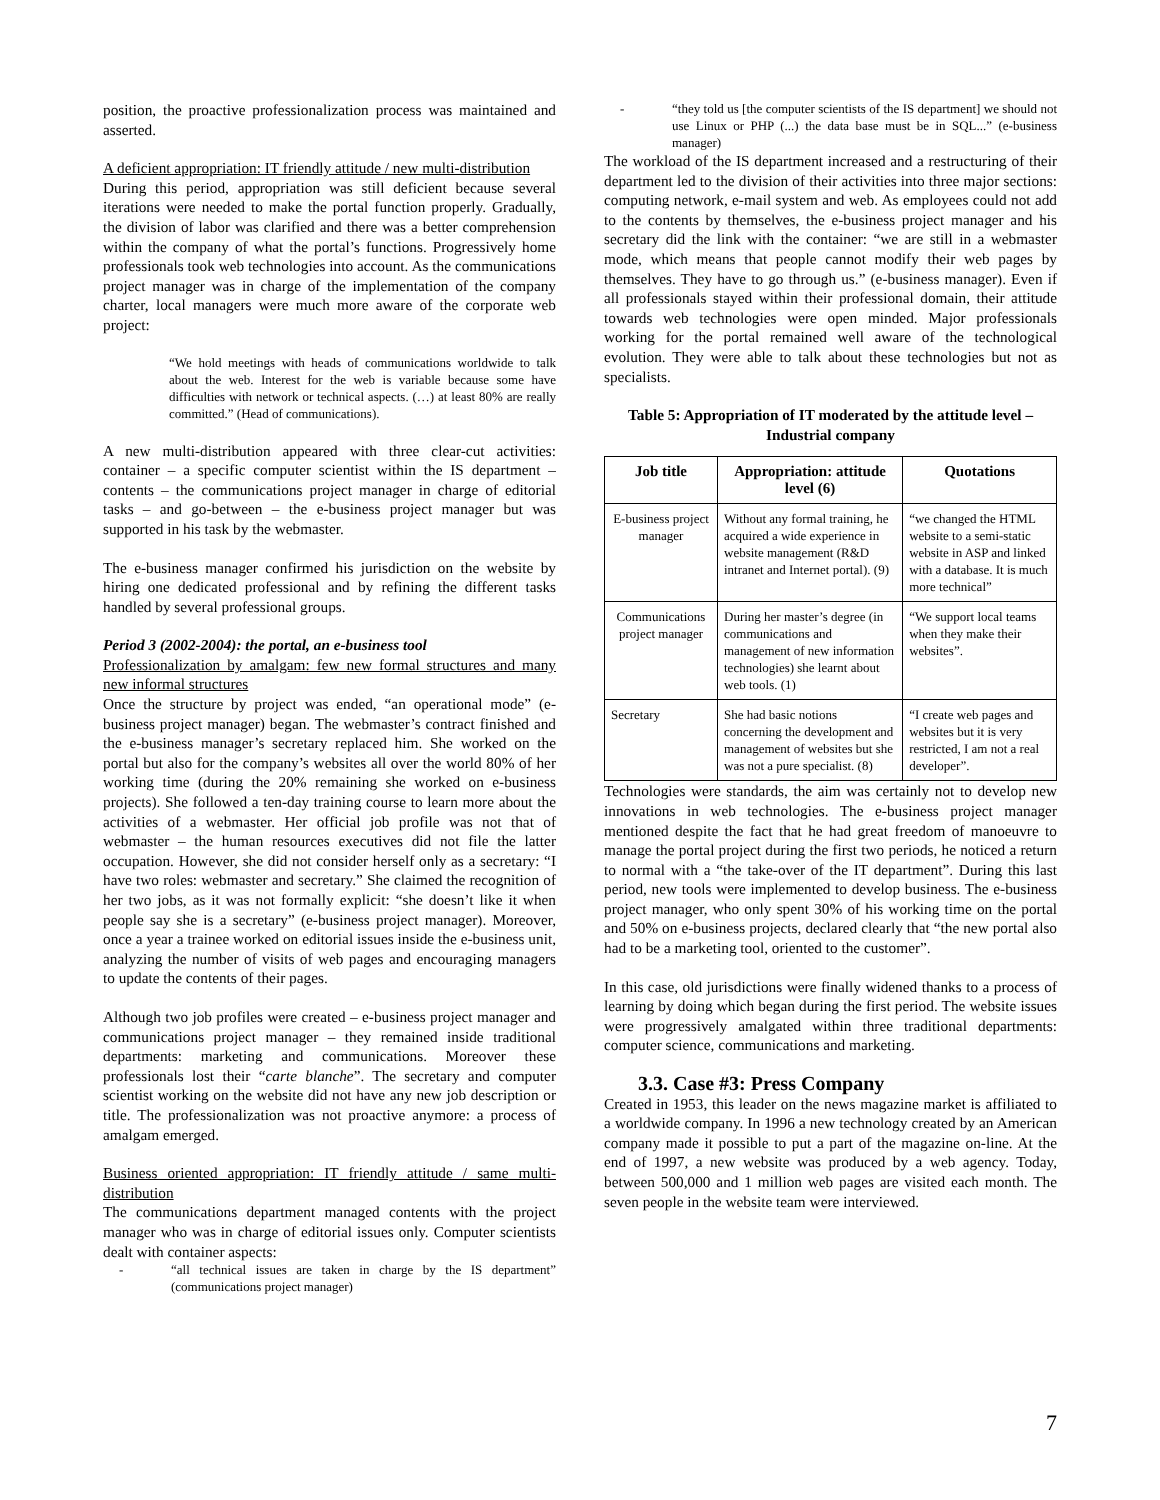position, the proactive professionalization process was maintained and asserted.
A deficient appropriation: IT friendly attitude / new multi-distribution
During this period, appropriation was still deficient because several iterations were needed to make the portal function properly. Gradually, the division of labor was clarified and there was a better comprehension within the company of what the portal’s functions. Progressively home professionals took web technologies into account. As the communications project manager was in charge of the implementation of the company charter, local managers were much more aware of the corporate web project:
“We hold meetings with heads of communications worldwide to talk about the web. Interest for the web is variable because some have difficulties with network or technical aspects. (…) at least 80% are really committed.” (Head of communications).
A new multi-distribution appeared with three clear-cut activities: container – a specific computer scientist within the IS department – contents – the communications project manager in charge of editorial tasks – and go-between – the e-business project manager but was supported in his task by the webmaster.
The e-business manager confirmed his jurisdiction on the website by hiring one dedicated professional and by refining the different tasks handled by several professional groups.
Period 3 (2002-2004): the portal, an e-business tool
Professionalization by amalgam: few new formal structures and many new informal structures
Once the structure by project was ended, “an operational mode” (e-business project manager) began. The webmaster’s contract finished and the e-business manager’s secretary replaced him. She worked on the portal but also for the company’s websites all over the world 80% of her working time (during the 20% remaining she worked on e-business projects). She followed a ten-day training course to learn more about the activities of a webmaster. Her official job profile was not that of webmaster – the human resources executives did not file the latter occupation. However, she did not consider herself only as a secretary: “I have two roles: webmaster and secretary.” She claimed the recognition of her two jobs, as it was not formally explicit: “she doesn’t like it when people say she is a secretary” (e-business project manager). Moreover, once a year a trainee worked on editorial issues inside the e-business unit, analyzing the number of visits of web pages and encouraging managers to update the contents of their pages.
Although two job profiles were created – e-business project manager and communications project manager – they remained inside traditional departments: marketing and communications. Moreover these professionals lost their “carte blanche”. The secretary and computer scientist working on the website did not have any new job description or title. The professionalization was not proactive anymore: a process of amalgam emerged.
Business oriented appropriation: IT friendly attitude / same multi-distribution
The communications department managed contents with the project manager who was in charge of editorial issues only. Computer scientists dealt with container aspects:
- “all technical issues are taken in charge by the IS department” (communications project manager)
- “they told us [the computer scientists of the IS department] we should not use Linux or PHP (...) the data base must be in SQL...” (e-business manager)
The workload of the IS department increased and a restructuring of their department led to the division of their activities into three major sections: computing network, e-mail system and web. As employees could not add to the contents by themselves, the e-business project manager and his secretary did the link with the container: “we are still in a webmaster mode, which means that people cannot modify their web pages by themselves. They have to go through us.” (e-business manager). Even if all professionals stayed within their professional domain, their attitude towards web technologies were open minded. Major professionals working for the portal remained well aware of the technological evolution. They were able to talk about these technologies but not as specialists.
Table 5: Appropriation of IT moderated by the attitude level – Industrial company
| Job title | Appropriation: attitude level (6) | Quotations |
| --- | --- | --- |
| E-business project manager | Without any formal training, he acquired a wide experience in website management (R&D intranet and Internet portal). (9) | “we changed the HTML website to a semi-static website in ASP and linked with a database. It is much more technical” |
| Communications project manager | During her master’s degree (in communications and management of new information technologies) she learnt about web tools. (1) | “We support local teams when they make their websites”. |
| Secretary | She had basic notions concerning the development and management of websites but she was not a pure specialist. (8) | “I create web pages and websites but it is very restricted, I am not a real developer”. |
Technologies were standards, the aim was certainly not to develop new innovations in web technologies. The e-business project manager mentioned despite the fact that he had great freedom of manoeuvre to manage the portal project during the first two periods, he noticed a return to normal with a “the take-over of the IT department”. During this last period, new tools were implemented to develop business. The e-business project manager, who only spent 30% of his working time on the portal and 50% on e-business projects, declared clearly that “the new portal also had to be a marketing tool, oriented to the customer”.
In this case, old jurisdictions were finally widened thanks to a process of learning by doing which began during the first period. The website issues were progressively amalgated within three traditional departments: computer science, communications and marketing.
3.3. Case #3: Press Company
Created in 1953, this leader on the news magazine market is affiliated to a worldwide company. In 1996 a new technology created by an American company made it possible to put a part of the magazine on-line. At the end of 1997, a new website was produced by a web agency. Today, between 500,000 and 1 million web pages are visited each month. The seven people in the website team were interviewed.
7